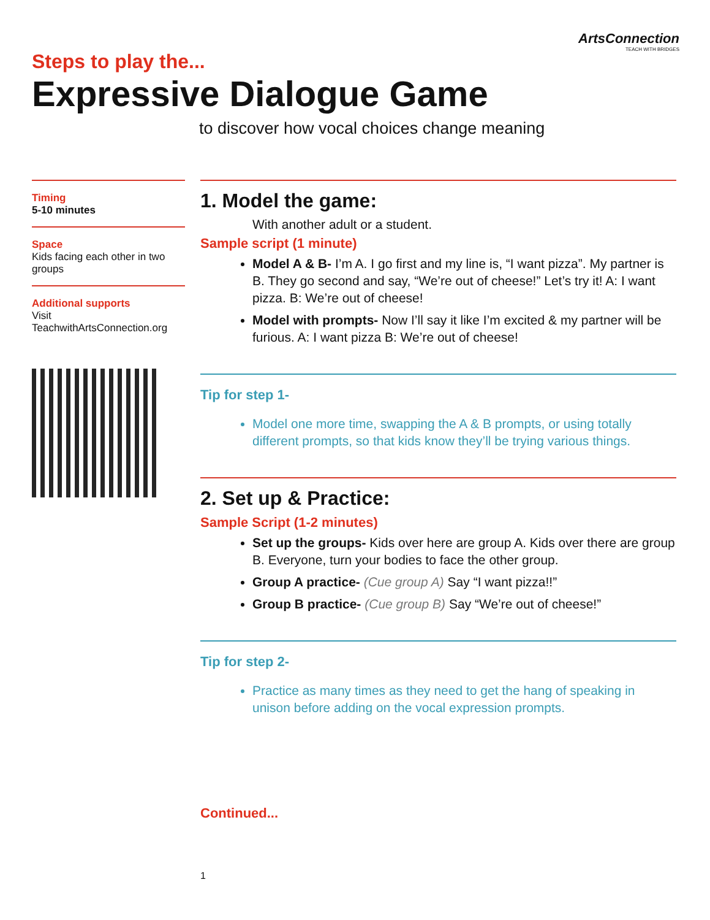ArtsConnection
TEACH WITH BRIDGES
Steps to play the...
Expressive Dialogue Game
to discover how vocal choices change meaning
Timing
5-10 minutes
Space
Kids facing each other in two groups
Additional supports
Visit TeachwithArtsConnection.org
1. Model the game:
With another adult or a student.
Sample script (1 minute)
Model A & B- I’m A. I go first and my line is, “I want pizza”. My partner is B. They go second and say, “We’re out of cheese!” Let’s try it! A: I want pizza. B: We’re out of cheese!
Model with prompts- Now I’ll say it like I’m excited & my partner will be furious. A: I want pizza B: We’re out of cheese!
Tip for step 1-
Model one more time, swapping the A & B prompts, or using totally different prompts, so that kids know they’ll be trying various things.
2. Set up & Practice:
Sample Script (1-2 minutes)
Set up the groups- Kids over here are group A. Kids over there are group B. Everyone, turn your bodies to face the other group.
Group A practice- (Cue group A) Say “I want pizza!!”
Group B practice- (Cue group B) Say “We’re out of cheese!”
Tip for step 2-
Practice as many times as they need to get the hang of speaking in unison before adding on the vocal expression prompts.
Continued...
1